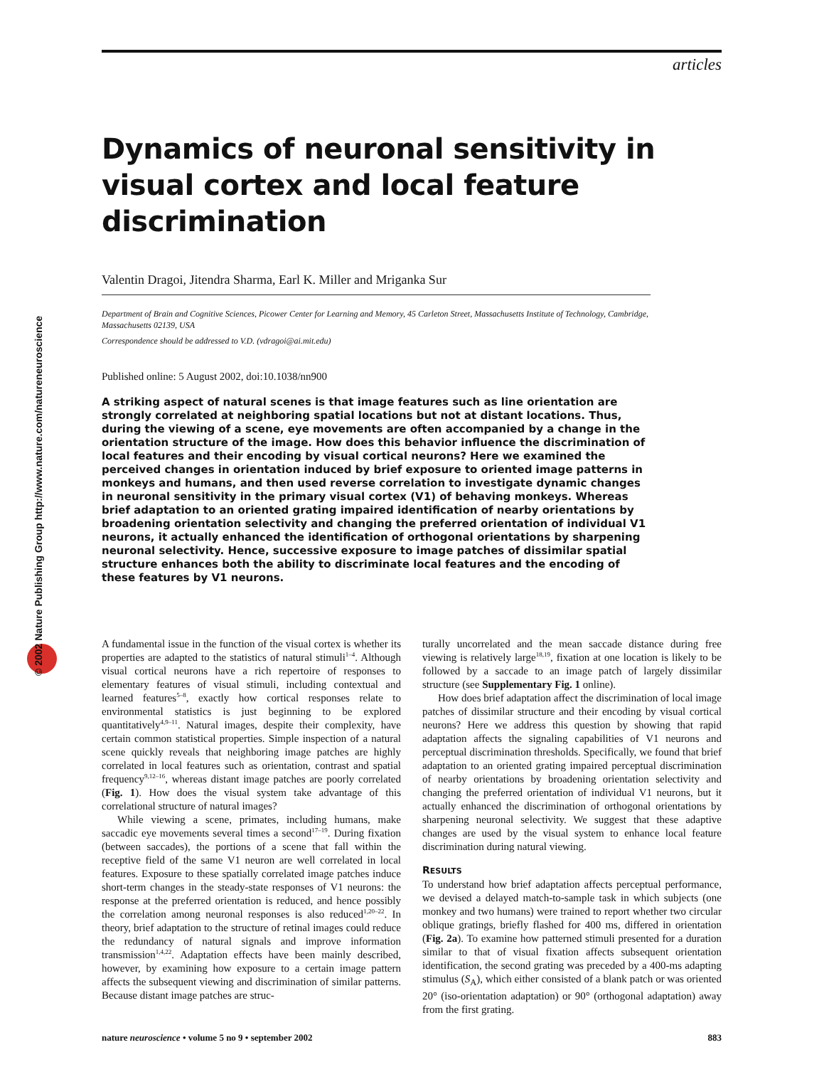© 2002 Nature Publishing Group http://www.nature.com/natureneuroscience
articles
Dynamics of neuronal sensitivity in visual cortex and local feature discrimination
Valentin Dragoi, Jitendra Sharma, Earl K. Miller and Mriganka Sur
Department of Brain and Cognitive Sciences, Picower Center for Learning and Memory, 45 Carleton Street, Massachusetts Institute of Technology, Cambridge, Massachusetts 02139, USA
Correspondence should be addressed to V.D. (vdragoi@ai.mit.edu)
Published online: 5 August 2002, doi:10.1038/nn900
A striking aspect of natural scenes is that image features such as line orientation are strongly correlated at neighboring spatial locations but not at distant locations. Thus, during the viewing of a scene, eye movements are often accompanied by a change in the orientation structure of the image. How does this behavior influence the discrimination of local features and their encoding by visual cortical neurons? Here we examined the perceived changes in orientation induced by brief exposure to oriented image patterns in monkeys and humans, and then used reverse correlation to investigate dynamic changes in neuronal sensitivity in the primary visual cortex (V1) of behaving monkeys. Whereas brief adaptation to an oriented grating impaired identification of nearby orientations by broadening orientation selectivity and changing the preferred orientation of individual V1 neurons, it actually enhanced the identification of orthogonal orientations by sharpening neuronal selectivity. Hence, successive exposure to image patches of dissimilar spatial structure enhances both the ability to discriminate local features and the encoding of these features by V1 neurons.
A fundamental issue in the function of the visual cortex is whether its properties are adapted to the statistics of natural stimuli<sup>1–4</sup>. Although visual cortical neurons have a rich repertoire of responses to elementary features of visual stimuli, including contextual and learned features<sup>5–8</sup>, exactly how cortical responses relate to environmental statistics is just beginning to be explored quantitatively<sup>4,9–11</sup>. Natural images, despite their complexity, have certain common statistical properties. Simple inspection of a natural scene quickly reveals that neighboring image patches are highly correlated in local features such as orientation, contrast and spatial frequency<sup>9,12–16</sup>, whereas distant image patches are poorly correlated (Fig. 1). How does the visual system take advantage of this correlational structure of natural images?
While viewing a scene, primates, including humans, make saccadic eye movements several times a second<sup>17–19</sup>. During fixation (between saccades), the portions of a scene that fall within the receptive field of the same V1 neuron are well correlated in local features. Exposure to these spatially correlated image patches induce short-term changes in the steady-state responses of V1 neurons: the response at the preferred orientation is reduced, and hence possibly the correlation among neuronal responses is also reduced<sup>1,20–22</sup>. In theory, brief adaptation to the structure of retinal images could reduce the redundancy of natural signals and improve information transmission<sup>1,4,22</sup>. Adaptation effects have been mainly described, however, by examining how exposure to a certain image pattern affects the subsequent viewing and discrimination of similar patterns. Because distant image patches are struc-
turally uncorrelated and the mean saccade distance during free viewing is relatively large<sup>18,19</sup>, fixation at one location is likely to be followed by a saccade to an image patch of largely dissimilar structure (see Supplementary Fig. 1 online).
How does brief adaptation affect the discrimination of local image patches of dissimilar structure and their encoding by visual cortical neurons? Here we address this question by showing that rapid adaptation affects the signaling capabilities of V1 neurons and perceptual discrimination thresholds. Specifically, we found that brief adaptation to an oriented grating impaired perceptual discrimination of nearby orientations by broadening orientation selectivity and changing the preferred orientation of individual V1 neurons, but it actually enhanced the discrimination of orthogonal orientations by sharpening neuronal selectivity. We suggest that these adaptive changes are used by the visual system to enhance local feature discrimination during natural viewing.
RESULTS
To understand how brief adaptation affects perceptual performance, we devised a delayed match-to-sample task in which subjects (one monkey and two humans) were trained to report whether two circular oblique gratings, briefly flashed for 400 ms, differed in orientation (Fig. 2a). To examine how patterned stimuli presented for a duration similar to that of visual fixation affects subsequent orientation identification, the second grating was preceded by a 400-ms adapting stimulus (S<sub>A</sub>), which either consisted of a blank patch or was oriented 20° (iso-orientation adaptation) or 90° (orthogonal adaptation) away from the first grating.
nature neuroscience • volume 5 no 9 • september 2002 883